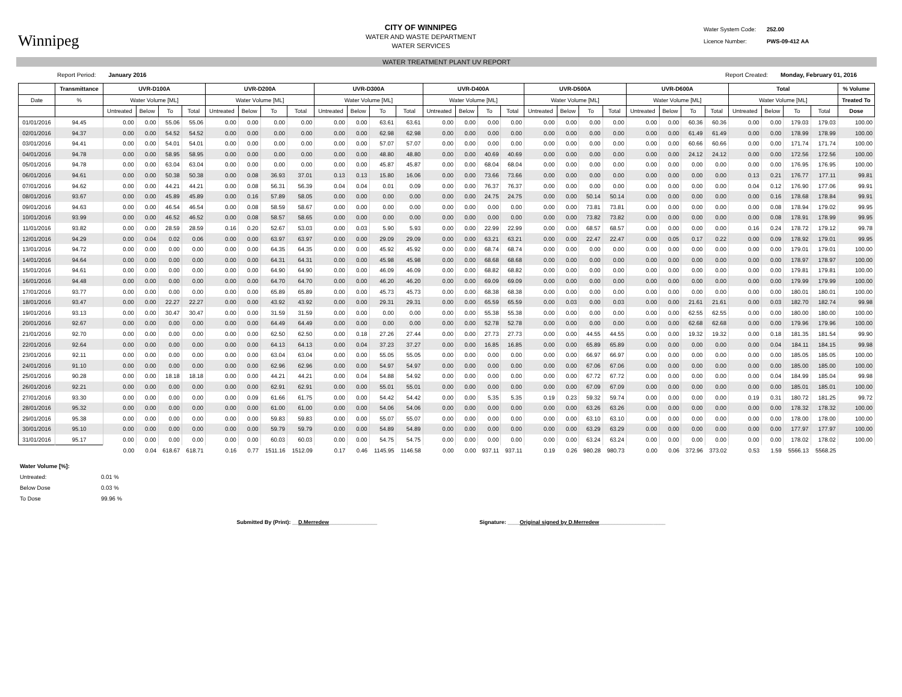Winnipeg
CITY OF WINNIPEG
WATER AND WASTE DEPARTMENT
WATER SERVICES
Water System Code: 252.00
Licence Number: PWS-09-412 AA
WATER TREATMENT PLANT UV REPORT
Report Period: January 2016 Report Created: Monday, February 01, 2016
| | Transmittance | UVR-D100A | | | | UVR-D200A | | | | UVR-D300A | | | | UVR-D400A | | | | UVR-D500A | | | | UVR-D600A | | | | Total | | | | % Volume |
| --- | --- | --- | --- | --- | --- | --- | --- | --- | --- | --- | --- | --- | --- | --- | --- | --- | --- | --- | --- | --- | --- | --- | --- | --- | --- | --- | --- | --- | --- | --- |
| Date | % | Water Volume [ML] | | | | Water Volume [ML] | | | | Water Volume [ML] | | | | Water Volume [ML] | | | | Water Volume [ML] | | | | Water Volume [ML] | | | | Water Volume [ML] | | | | Treated To |
| | | Untreated | Below | To | Total | Untreated | Below | To | Total | Untreated | Below | To | Total | Untreated | Below | To | Total | Untreated | Below | To | Total | Untreated | Below | To | Total | Untreated | Below | To | Total | Dose |
| 01/01/2016 | 94.45 | 0.00 | 0.00 | 55.06 | 55.06 | 0.00 | 0.00 | 0.00 | 0.00 | 0.00 | 0.00 | 63.61 | 63.61 | 0.00 | 0.00 | 0.00 | 0.00 | 0.00 | 0.00 | 0.00 | 0.00 | 0.00 | 0.00 | 60.36 | 60.36 | 0.00 | 0.00 | 179.03 | 179.03 | 100.00 |
| 02/01/2016 | 94.37 | 0.00 | 0.00 | 54.52 | 54.52 | 0.00 | 0.00 | 0.00 | 0.00 | 0.00 | 0.00 | 62.98 | 62.98 | 0.00 | 0.00 | 0.00 | 0.00 | 0.00 | 0.00 | 0.00 | 0.00 | 0.00 | 0.00 | 61.49 | 61.49 | 0.00 | 0.00 | 178.99 | 178.99 | 100.00 |
| 03/01/2016 | 94.41 | 0.00 | 0.00 | 54.01 | 54.01 | 0.00 | 0.00 | 0.00 | 0.00 | 0.00 | 0.00 | 57.07 | 57.07 | 0.00 | 0.00 | 0.00 | 0.00 | 0.00 | 0.00 | 0.00 | 0.00 | 0.00 | 0.00 | 60.66 | 60.66 | 0.00 | 0.00 | 171.74 | 171.74 | 100.00 |
| 04/01/2016 | 94.78 | 0.00 | 0.00 | 58.95 | 58.95 | 0.00 | 0.00 | 0.00 | 0.00 | 0.00 | 0.00 | 48.80 | 48.80 | 0.00 | 0.00 | 40.69 | 40.69 | 0.00 | 0.00 | 0.00 | 0.00 | 0.00 | 0.00 | 24.12 | 24.12 | 0.00 | 0.00 | 172.56 | 172.56 | 100.00 |
| 05/01/2016 | 94.78 | 0.00 | 0.00 | 63.04 | 63.04 | 0.00 | 0.00 | 0.00 | 0.00 | 0.00 | 0.00 | 45.87 | 45.87 | 0.00 | 0.00 | 68.04 | 68.04 | 0.00 | 0.00 | 0.00 | 0.00 | 0.00 | 0.00 | 0.00 | 0.00 | 0.00 | 0.00 | 176.95 | 176.95 | 100.00 |
| 06/01/2016 | 94.61 | 0.00 | 0.00 | 50.38 | 50.38 | 0.00 | 0.08 | 36.93 | 37.01 | 0.13 | 0.13 | 15.80 | 16.06 | 0.00 | 0.00 | 73.66 | 73.66 | 0.00 | 0.00 | 0.00 | 0.00 | 0.00 | 0.00 | 0.00 | 0.00 | 0.13 | 0.21 | 176.77 | 177.11 | 99.81 |
| 07/01/2016 | 94.62 | 0.00 | 0.00 | 44.21 | 44.21 | 0.00 | 0.08 | 56.31 | 56.39 | 0.04 | 0.04 | 0.01 | 0.09 | 0.00 | 0.00 | 76.37 | 76.37 | 0.00 | 0.00 | 0.00 | 0.00 | 0.00 | 0.00 | 0.00 | 0.00 | 0.04 | 0.12 | 176.90 | 177.06 | 99.91 |
| 08/01/2016 | 93.67 | 0.00 | 0.00 | 45.89 | 45.89 | 0.00 | 0.16 | 57.89 | 58.05 | 0.00 | 0.00 | 0.00 | 0.00 | 0.00 | 0.00 | 24.75 | 24.75 | 0.00 | 0.00 | 50.14 | 50.14 | 0.00 | 0.00 | 0.00 | 0.00 | 0.00 | 0.16 | 178.68 | 178.84 | 99.91 |
| 09/01/2016 | 94.63 | 0.00 | 0.00 | 46.54 | 46.54 | 0.00 | 0.08 | 58.59 | 58.67 | 0.00 | 0.00 | 0.00 | 0.00 | 0.00 | 0.00 | 0.00 | 0.00 | 0.00 | 0.00 | 73.81 | 73.81 | 0.00 | 0.00 | 0.00 | 0.00 | 0.00 | 0.08 | 178.94 | 179.02 | 99.95 |
| 10/01/2016 | 93.99 | 0.00 | 0.00 | 46.52 | 46.52 | 0.00 | 0.08 | 58.57 | 58.65 | 0.00 | 0.00 | 0.00 | 0.00 | 0.00 | 0.00 | 0.00 | 0.00 | 0.00 | 0.00 | 73.82 | 73.82 | 0.00 | 0.00 | 0.00 | 0.00 | 0.00 | 0.08 | 178.91 | 178.99 | 99.95 |
| 11/01/2016 | 93.82 | 0.00 | 0.00 | 28.59 | 28.59 | 0.16 | 0.20 | 52.67 | 53.03 | 0.00 | 0.03 | 5.90 | 5.93 | 0.00 | 0.00 | 22.99 | 22.99 | 0.00 | 0.00 | 68.57 | 68.57 | 0.00 | 0.00 | 0.00 | 0.00 | 0.16 | 0.24 | 178.72 | 179.12 | 99.78 |
| 12/01/2016 | 94.29 | 0.00 | 0.04 | 0.02 | 0.06 | 0.00 | 0.00 | 63.97 | 63.97 | 0.00 | 0.00 | 29.09 | 29.09 | 0.00 | 0.00 | 63.21 | 63.21 | 0.00 | 0.00 | 22.47 | 22.47 | 0.00 | 0.05 | 0.17 | 0.22 | 0.00 | 0.09 | 178.92 | 179.01 | 99.95 |
| 13/01/2016 | 94.72 | 0.00 | 0.00 | 0.00 | 0.00 | 0.00 | 0.00 | 64.35 | 64.35 | 0.00 | 0.00 | 45.92 | 45.92 | 0.00 | 0.00 | 68.74 | 68.74 | 0.00 | 0.00 | 0.00 | 0.00 | 0.00 | 0.00 | 0.00 | 0.00 | 0.00 | 0.00 | 179.01 | 179.01 | 100.00 |
| 14/01/2016 | 94.64 | 0.00 | 0.00 | 0.00 | 0.00 | 0.00 | 0.00 | 64.31 | 64.31 | 0.00 | 0.00 | 45.98 | 45.98 | 0.00 | 0.00 | 68.68 | 68.68 | 0.00 | 0.00 | 0.00 | 0.00 | 0.00 | 0.00 | 0.00 | 0.00 | 0.00 | 0.00 | 178.97 | 178.97 | 100.00 |
| 15/01/2016 | 94.61 | 0.00 | 0.00 | 0.00 | 0.00 | 0.00 | 0.00 | 64.90 | 64.90 | 0.00 | 0.00 | 46.09 | 46.09 | 0.00 | 0.00 | 68.82 | 68.82 | 0.00 | 0.00 | 0.00 | 0.00 | 0.00 | 0.00 | 0.00 | 0.00 | 0.00 | 0.00 | 179.81 | 179.81 | 100.00 |
| 16/01/2016 | 94.48 | 0.00 | 0.00 | 0.00 | 0.00 | 0.00 | 0.00 | 64.70 | 64.70 | 0.00 | 0.00 | 46.20 | 46.20 | 0.00 | 0.00 | 69.09 | 69.09 | 0.00 | 0.00 | 0.00 | 0.00 | 0.00 | 0.00 | 0.00 | 0.00 | 0.00 | 0.00 | 179.99 | 179.99 | 100.00 |
| 17/01/2016 | 93.77 | 0.00 | 0.00 | 0.00 | 0.00 | 0.00 | 0.00 | 65.89 | 65.89 | 0.00 | 0.00 | 45.73 | 45.73 | 0.00 | 0.00 | 68.38 | 68.38 | 0.00 | 0.00 | 0.00 | 0.00 | 0.00 | 0.00 | 0.00 | 0.00 | 0.00 | 0.00 | 180.01 | 180.01 | 100.00 |
| 18/01/2016 | 93.47 | 0.00 | 0.00 | 22.27 | 22.27 | 0.00 | 0.00 | 43.92 | 43.92 | 0.00 | 0.00 | 29.31 | 29.31 | 0.00 | 0.00 | 65.59 | 65.59 | 0.00 | 0.03 | 0.00 | 0.03 | 0.00 | 0.00 | 21.61 | 21.61 | 0.00 | 0.03 | 182.70 | 182.74 | 99.98 |
| 19/01/2016 | 93.13 | 0.00 | 0.00 | 30.47 | 30.47 | 0.00 | 0.00 | 31.59 | 31.59 | 0.00 | 0.00 | 0.00 | 0.00 | 0.00 | 0.00 | 55.38 | 55.38 | 0.00 | 0.00 | 0.00 | 0.00 | 0.00 | 0.00 | 62.55 | 62.55 | 0.00 | 0.00 | 180.00 | 180.00 | 100.00 |
| 20/01/2016 | 92.67 | 0.00 | 0.00 | 0.00 | 0.00 | 0.00 | 0.00 | 64.49 | 64.49 | 0.00 | 0.00 | 0.00 | 0.00 | 0.00 | 0.00 | 52.78 | 52.78 | 0.00 | 0.00 | 0.00 | 0.00 | 0.00 | 0.00 | 62.68 | 62.68 | 0.00 | 0.00 | 179.96 | 179.96 | 100.00 |
| 21/01/2016 | 92.70 | 0.00 | 0.00 | 0.00 | 0.00 | 0.00 | 0.00 | 62.50 | 62.50 | 0.00 | 0.18 | 27.26 | 27.44 | 0.00 | 0.00 | 27.73 | 27.73 | 0.00 | 0.00 | 44.55 | 44.55 | 0.00 | 0.00 | 19.32 | 19.32 | 0.00 | 0.18 | 181.35 | 181.54 | 99.90 |
| 22/01/2016 | 92.64 | 0.00 | 0.00 | 0.00 | 0.00 | 0.00 | 0.00 | 64.13 | 64.13 | 0.00 | 0.04 | 37.23 | 37.27 | 0.00 | 0.00 | 16.85 | 16.85 | 0.00 | 0.00 | 65.89 | 65.89 | 0.00 | 0.00 | 0.00 | 0.00 | 0.00 | 0.04 | 184.11 | 184.15 | 99.98 |
| 23/01/2016 | 92.11 | 0.00 | 0.00 | 0.00 | 0.00 | 0.00 | 0.00 | 63.04 | 63.04 | 0.00 | 0.00 | 55.05 | 55.05 | 0.00 | 0.00 | 0.00 | 0.00 | 0.00 | 0.00 | 66.97 | 66.97 | 0.00 | 0.00 | 0.00 | 0.00 | 0.00 | 0.00 | 185.05 | 185.05 | 100.00 |
| 24/01/2016 | 91.10 | 0.00 | 0.00 | 0.00 | 0.00 | 0.00 | 0.00 | 62.96 | 62.96 | 0.00 | 0.00 | 54.97 | 54.97 | 0.00 | 0.00 | 0.00 | 0.00 | 0.00 | 0.00 | 67.06 | 67.06 | 0.00 | 0.00 | 0.00 | 0.00 | 0.00 | 0.00 | 185.00 | 185.00 | 100.00 |
| 25/01/2016 | 90.28 | 0.00 | 0.00 | 18.18 | 18.18 | 0.00 | 0.00 | 44.21 | 44.21 | 0.00 | 0.04 | 54.88 | 54.92 | 0.00 | 0.00 | 0.00 | 0.00 | 0.00 | 0.00 | 67.72 | 67.72 | 0.00 | 0.00 | 0.00 | 0.00 | 0.00 | 0.04 | 184.99 | 185.04 | 99.98 |
| 26/01/2016 | 92.21 | 0.00 | 0.00 | 0.00 | 0.00 | 0.00 | 0.00 | 62.91 | 62.91 | 0.00 | 0.00 | 55.01 | 55.01 | 0.00 | 0.00 | 0.00 | 0.00 | 0.00 | 0.00 | 67.09 | 67.09 | 0.00 | 0.00 | 0.00 | 0.00 | 0.00 | 0.00 | 185.01 | 185.01 | 100.00 |
| 27/01/2016 | 93.30 | 0.00 | 0.00 | 0.00 | 0.00 | 0.00 | 0.09 | 61.66 | 61.75 | 0.00 | 0.00 | 54.42 | 54.42 | 0.00 | 0.00 | 5.35 | 5.35 | 0.19 | 0.23 | 59.32 | 59.74 | 0.00 | 0.00 | 0.00 | 0.00 | 0.19 | 0.31 | 180.72 | 181.25 | 99.72 |
| 28/01/2016 | 95.32 | 0.00 | 0.00 | 0.00 | 0.00 | 0.00 | 0.00 | 61.00 | 61.00 | 0.00 | 0.00 | 54.06 | 54.06 | 0.00 | 0.00 | 0.00 | 0.00 | 0.00 | 0.00 | 63.26 | 63.26 | 0.00 | 0.00 | 0.00 | 0.00 | 0.00 | 0.00 | 178.32 | 178.32 | 100.00 |
| 29/01/2016 | 95.38 | 0.00 | 0.00 | 0.00 | 0.00 | 0.00 | 0.00 | 59.83 | 59.83 | 0.00 | 0.00 | 55.07 | 55.07 | 0.00 | 0.00 | 0.00 | 0.00 | 0.00 | 0.00 | 63.10 | 63.10 | 0.00 | 0.00 | 0.00 | 0.00 | 0.00 | 0.00 | 178.00 | 178.00 | 100.00 |
| 30/01/2016 | 95.10 | 0.00 | 0.00 | 0.00 | 0.00 | 0.00 | 0.00 | 59.79 | 59.79 | 0.00 | 0.00 | 54.89 | 54.89 | 0.00 | 0.00 | 0.00 | 0.00 | 0.00 | 0.00 | 63.29 | 63.29 | 0.00 | 0.00 | 0.00 | 0.00 | 0.00 | 0.00 | 177.97 | 177.97 | 100.00 |
| 31/01/2016 | 95.17 | 0.00 | 0.00 | 0.00 | 0.00 | 0.00 | 0.00 | 60.03 | 60.03 | 0.00 | 0.00 | 54.75 | 54.75 | 0.00 | 0.00 | 0.00 | 0.00 | 0.00 | 0.00 | 63.24 | 63.24 | 0.00 | 0.00 | 0.00 | 0.00 | 0.00 | 0.00 | 178.02 | 178.02 | 100.00 |
| | | 0.00 | 0.04 | 618.67 | 618.71 | 0.16 | 0.77 | 1511.16 | 1512.09 | 0.17 | 0.46 | 1145.95 | 1146.58 | 0.00 | 0.00 | 937.11 | 937.11 | 0.19 | 0.26 | 980.28 | 980.73 | 0.00 | 0.06 | 372.96 | 373.02 | 0.53 | 1.59 | 5566.13 | 5568.25 | |
Water Volume [%]:
Untreated: 0.01 %
Below Dose 0.03 %
To Dose 99.96 %
Submitted By (Print): __D.Merredew________________
Signature: ____Original signed by D.Merredew______________________